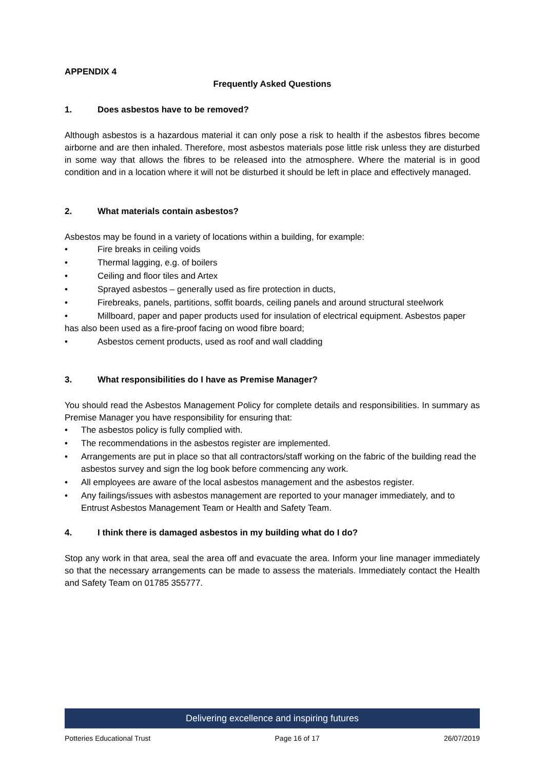APPENDIX 4
Frequently Asked Questions
1. Does asbestos have to be removed?
Although asbestos is a hazardous material it can only pose a risk to health if the asbestos fibres become airborne and are then inhaled. Therefore, most asbestos materials pose little risk unless they are disturbed in some way that allows the fibres to be released into the atmosphere. Where the material is in good condition and in a location where it will not be disturbed it should be left in place and effectively managed.
2. What materials contain asbestos?
Asbestos may be found in a variety of locations within a building, for example:
• Fire breaks in ceiling voids
• Thermal lagging, e.g. of boilers
• Ceiling and floor tiles and Artex
• Sprayed asbestos – generally used as fire protection in ducts,
• Firebreaks, panels, partitions, soffit boards, ceiling panels and around structural steelwork
• Millboard, paper and paper products used for insulation of electrical equipment. Asbestos paper has also been used as a fire-proof facing on wood fibre board;
• Asbestos cement products, used as roof and wall cladding
3. What responsibilities do I have as Premise Manager?
You should read the Asbestos Management Policy for complete details and responsibilities. In summary as Premise Manager you have responsibility for ensuring that:
• The asbestos policy is fully complied with.
• The recommendations in the asbestos register are implemented.
• Arrangements are put in place so that all contractors/staff working on the fabric of the building read the asbestos survey and sign the log book before commencing any work.
• All employees are aware of the local asbestos management and the asbestos register.
• Any failings/issues with asbestos management are reported to your manager immediately, and to Entrust Asbestos Management Team or Health and Safety Team.
4. I think there is damaged asbestos in my building what do I do?
Stop any work in that area, seal the area off and evacuate the area. Inform your line manager immediately so that the necessary arrangements can be made to assess the materials. Immediately contact the Health and Safety Team on 01785 355777.
Delivering excellence and inspiring futures
Potteries Educational Trust Page 16 of 17 26/07/2019